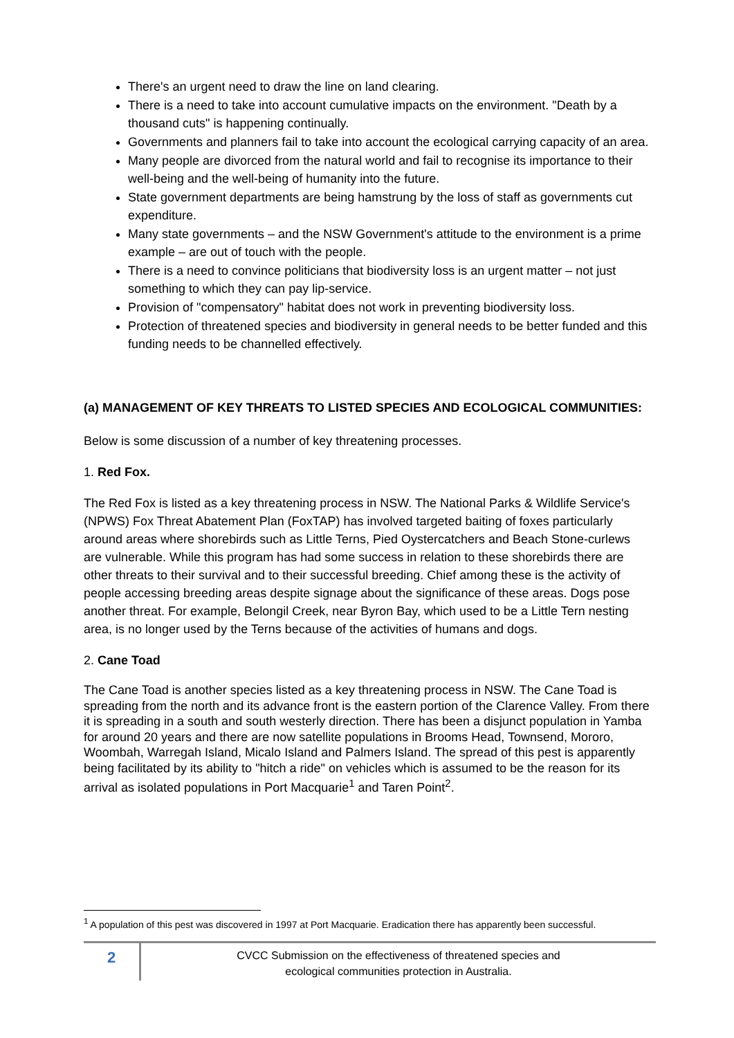There's an urgent need to draw the line on land clearing.
There is a need to take into account cumulative impacts on the environment. "Death by a thousand cuts" is happening continually.
Governments and planners fail to take into account the ecological carrying capacity of an area.
Many people are divorced from the natural world and fail to recognise its importance to their well-being and the well-being of humanity into the future.
State government departments are being hamstrung by the loss of staff as governments cut expenditure.
Many state governments – and the NSW Government's attitude to the environment is a prime example – are out of touch with the people.
There is a need to convince politicians that biodiversity loss is an urgent matter – not just something to which they can pay lip-service.
Provision of "compensatory" habitat does not work in preventing biodiversity loss.
Protection of threatened species and biodiversity in general needs to be better funded and this funding needs to be channelled effectively.
(a) MANAGEMENT OF KEY THREATS TO LISTED SPECIES AND ECOLOGICAL COMMUNITIES:
Below is some discussion of a number of key threatening processes.
1. Red Fox.
The Red Fox is listed as a key threatening process in NSW. The National Parks & Wildlife Service's (NPWS) Fox Threat Abatement Plan (FoxTAP) has involved targeted baiting of foxes particularly around areas where shorebirds such as Little Terns, Pied Oystercatchers and Beach Stone-curlews are vulnerable. While this program has had some success in relation to these shorebirds there are other threats to their survival and to their successful breeding. Chief among these is the activity of people accessing breeding areas despite signage about the significance of these areas. Dogs pose another threat. For example, Belongil Creek, near Byron Bay, which used to be a Little Tern nesting area, is no longer used by the Terns because of the activities of humans and dogs.
2. Cane Toad
The Cane Toad is another species listed as a key threatening process in NSW. The Cane Toad is spreading from the north and its advance front is the eastern portion of the Clarence Valley. From there it is spreading in a south and south westerly direction. There has been a disjunct population in Yamba for around 20 years and there are now satellite populations in Brooms Head, Townsend, Mororo, Woombah, Warregah Island, Micalo Island and Palmers Island. The spread of this pest is apparently being facilitated by its ability to "hitch a ride" on vehicles which is assumed to be the reason for its arrival as isolated populations in Port Macquarie<sup>1</sup> and Taren Point<sup>2</sup>.
<sup>1</sup> A population of this pest was discovered in 1997 at Port Macquarie. Eradication there has apparently been successful.
2
CVCC Submission on the effectiveness of threatened species and
ecological communities protection in Australia.